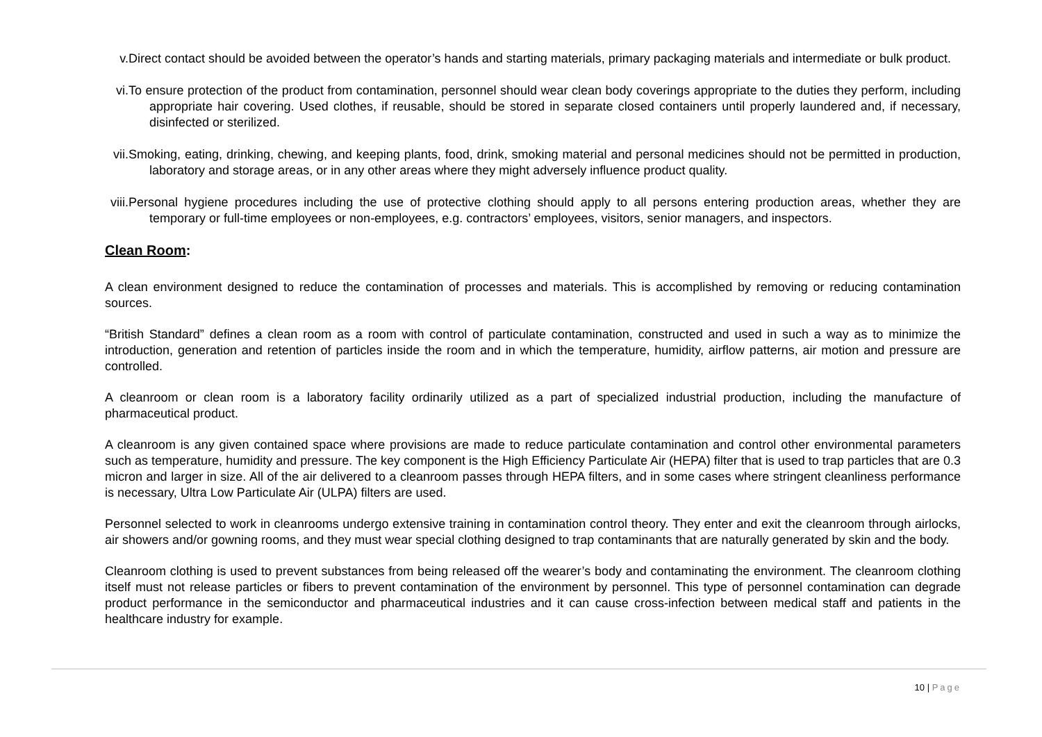v. Direct contact should be avoided between the operator’s hands and starting materials, primary packaging materials and intermediate or bulk product.
vi. To ensure protection of the product from contamination, personnel should wear clean body coverings appropriate to the duties they perform, including appropriate hair covering. Used clothes, if reusable, should be stored in separate closed containers until properly laundered and, if necessary, disinfected or sterilized.
vii.
Smoking, eating, drinking, chewing, and keeping plants, food, drink, smoking material and personal medicines should not be permitted in production, laboratory and storage areas, or in any other areas where they might adversely influence product quality.
viii.
Personal hygiene procedures including the use of protective clothing should apply to all persons entering production areas, whether they are temporary or full-time employees or non-employees, e.g. contractors’ employees, visitors, senior managers, and inspectors.
Clean Room:
A clean environment designed to reduce the contamination of processes and materials. This is accomplished by removing or reducing contamination sources.
“British Standard” defines a clean room as a room with control of particulate contamination, constructed and used in such a way as to minimize the introduction, generation and retention of particles inside the room and in which the temperature, humidity, airflow patterns, air motion and pressure are controlled.
A cleanroom or clean room is a laboratory facility ordinarily utilized as a part of specialized industrial production, including the manufacture of pharmaceutical product.
A cleanroom is any given contained space where provisions are made to reduce particulate contamination and control other environmental parameters such as temperature, humidity and pressure. The key component is the High Efficiency Particulate Air (HEPA) filter that is used to trap particles that are 0.3 micron and larger in size. All of the air delivered to a cleanroom passes through HEPA filters, and in some cases where stringent cleanliness performance is necessary, Ultra Low Particulate Air (ULPA) filters are used.
Personnel selected to work in cleanrooms undergo extensive training in contamination control theory. They enter and exit the cleanroom through airlocks, air showers and/or gowning rooms, and they must wear special clothing designed to trap contaminants that are naturally generated by skin and the body.
Cleanroom clothing is used to prevent substances from being released off the wearer’s body and contaminating the environment. The cleanroom clothing itself must not release particles or fibers to prevent contamination of the environment by personnel. This type of personnel contamination can degrade product performance in the semiconductor and pharmaceutical industries and it can cause cross-infection between medical staff and patients in the healthcare industry for example.
10 | Page